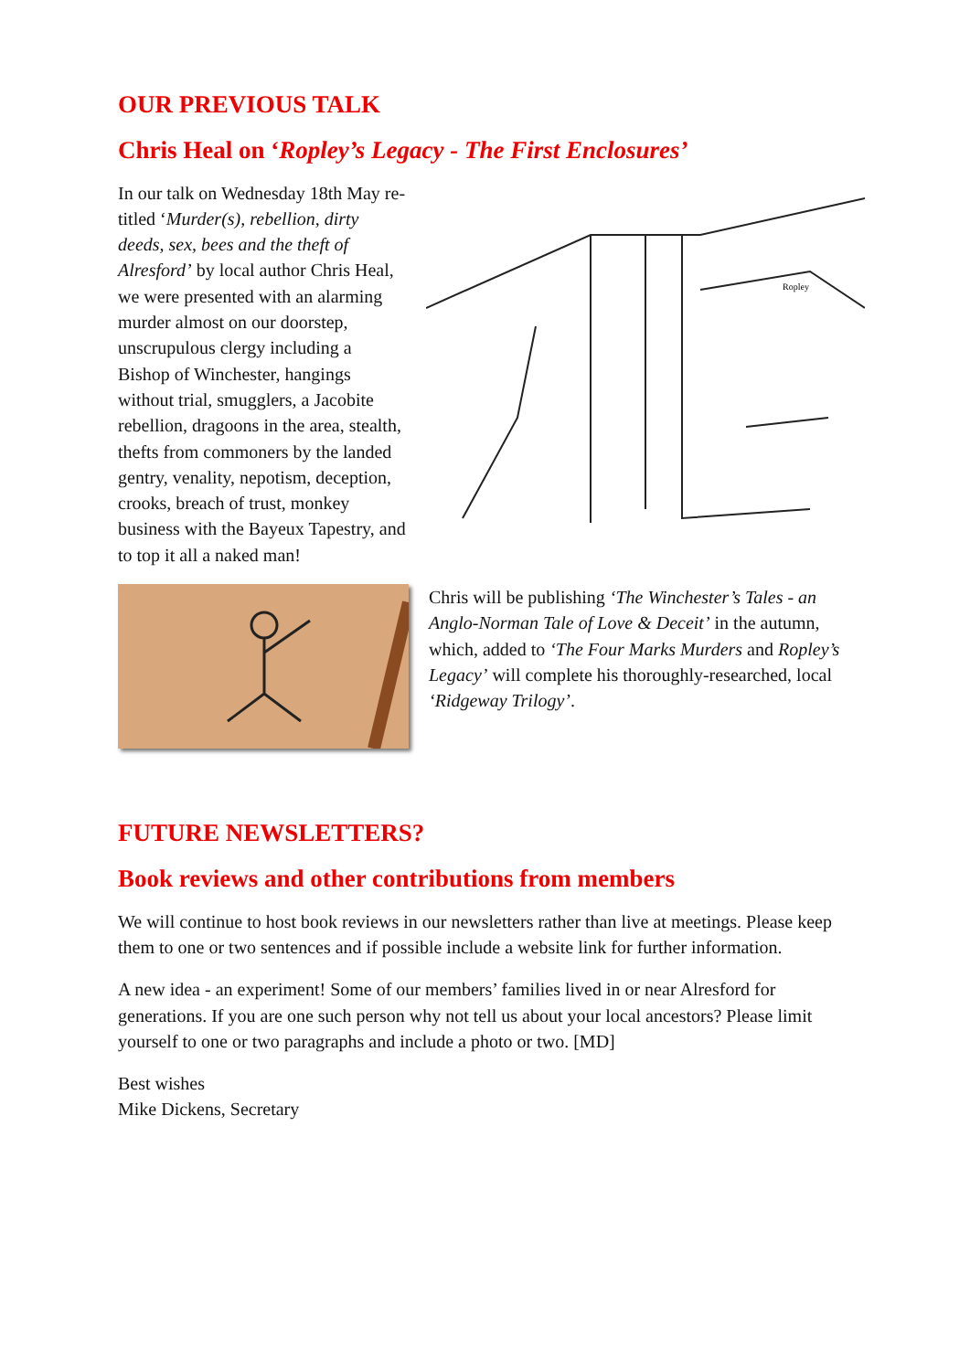OUR PREVIOUS TALK
Chris Heal on ‘Ropley’s Legacy - The First Enclosures’
Ropley
In our talk on Wednesday 18th May re-titled ‘Murder(s), rebellion, dirty deeds, sex, bees and the theft of Alresford’ by local author Chris Heal, we were presented with an alarming murder almost on our doorstep, unscrupulous clergy including a Bishop of Winchester, hangings without trial, smugglers, a Jacobite rebellion, dragoons in the area, stealth, thefts from commoners by the landed gentry, venality, nepotism, deception, crooks, breach of trust, monkey business with the Bayeux Tapestry, and to top it all a naked man!
Chris will be publishing ‘The Winchester’s Tales - an Anglo-Norman Tale of Love & Deceit’ in the autumn, which, added to ‘The Four Marks Murders and Ropley’s Legacy’ will complete his thoroughly-researched, local ‘Ridgeway Trilogy’.
FUTURE NEWSLETTERS?
Book reviews and other contributions from members
We will continue to host book reviews in our newsletters rather than live at meetings. Please keep them to one or two sentences and if possible include a website link for further information.
A new idea - an experiment! Some of our members’ families lived in or near Alresford for generations. If you are one such person why not tell us about your local ancestors? Please limit yourself to one or two paragraphs and include a photo or two. [MD]
Best wishes
Mike Dickens, Secretary